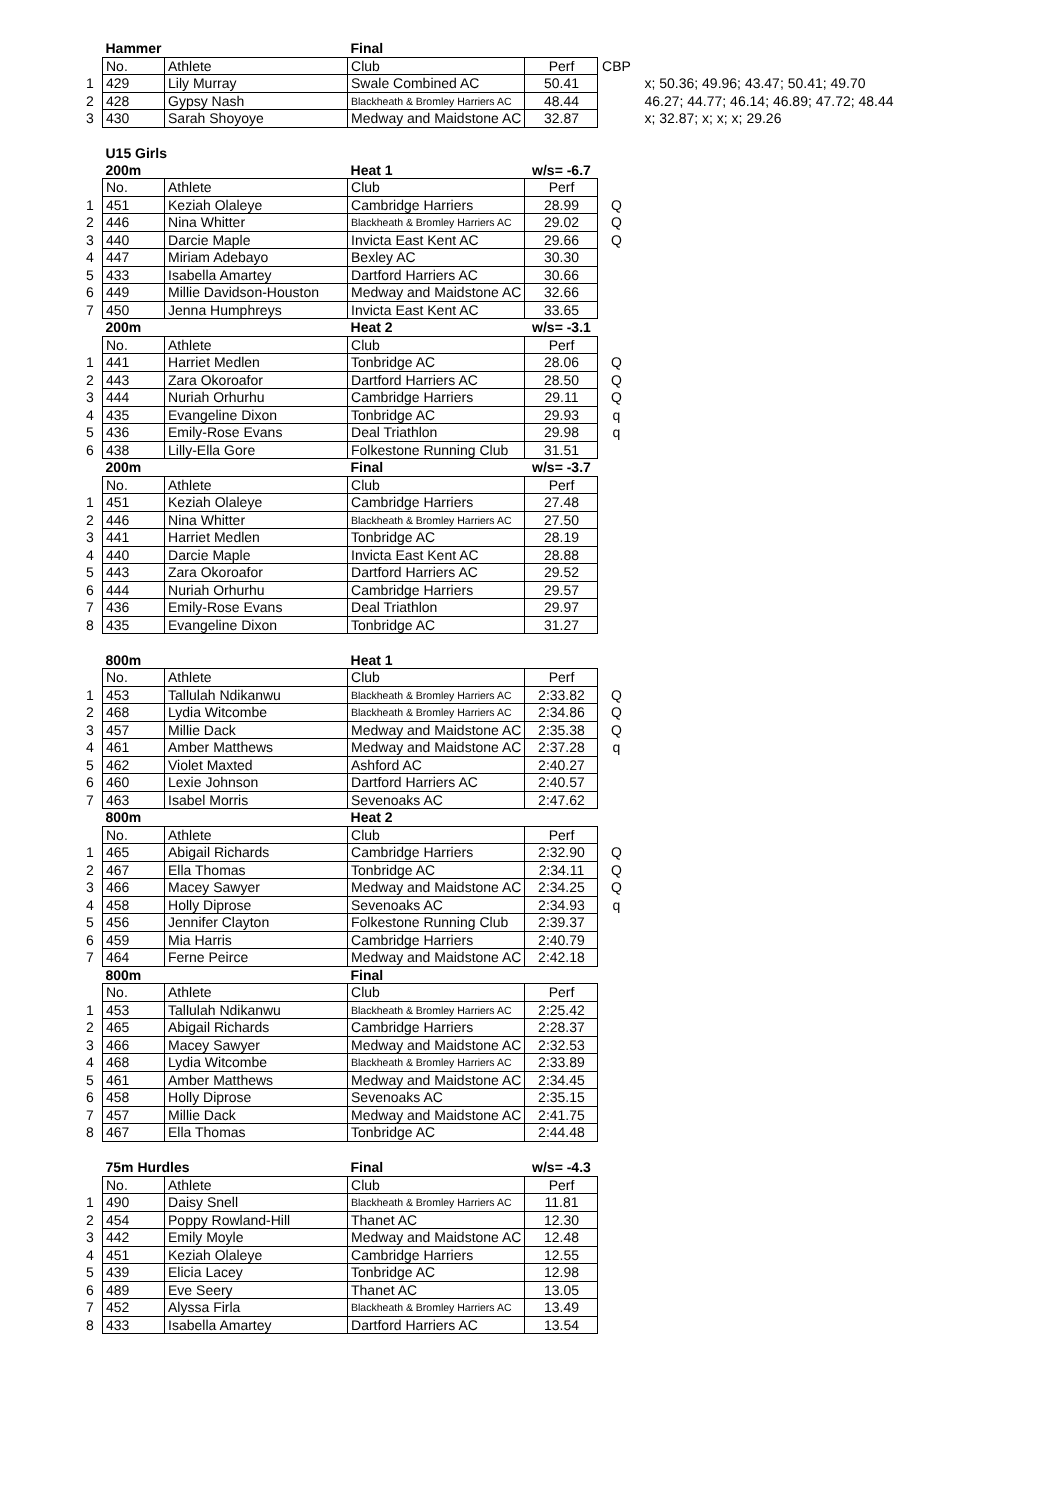| | Hammer | | Final | | | |
| | No. | Athlete | Club | Perf | CBP | |
| 1 | 429 | Lily Murray | Swale Combined AC | 50.41 | | x; 50.36; 49.96; 43.47; 50.41; 49.70 |
| 2 | 428 | Gypsy Nash | Blackheath & Bromley Harriers AC | 48.44 | | 46.27; 44.77; 46.14; 46.89; 47.72; 48.44 |
| 3 | 430 | Sarah Shoyoye | Medway and Maidstone AC | 32.87 | | x; 32.87; x; x; x; 29.26 |
| | U15 Girls | | | | | |
| | 200m | | Heat 1 | w/s= -6.7 | | |
| | No. | Athlete | Club | Perf | | |
| 1 | 451 | Keziah Olaleye | Cambridge Harriers | 28.99 | Q | |
| 2 | 446 | Nina Whitter | Blackheath & Bromley Harriers AC | 29.02 | Q | |
| 3 | 440 | Darcie Maple | Invicta East Kent AC | 29.66 | Q | |
| 4 | 447 | Miriam Adebayo | Bexley AC | 30.30 | | |
| 5 | 433 | Isabella Amartey | Dartford Harriers AC | 30.66 | | |
| 6 | 449 | Millie Davidson-Houston | Medway and Maidstone AC | 32.66 | | |
| 7 | 450 | Jenna Humphreys | Invicta East Kent AC | 33.65 | | |
| | 200m | | Heat 2 | w/s= -3.1 | | |
| | No. | Athlete | Club | Perf | | |
| 1 | 441 | Harriet Medlen | Tonbridge AC | 28.06 | Q | |
| 2 | 443 | Zara Okoroafor | Dartford Harriers AC | 28.50 | Q | |
| 3 | 444 | Nuriah Orhurhu | Cambridge Harriers | 29.11 | Q | |
| 4 | 435 | Evangeline Dixon | Tonbridge AC | 29.93 | q | |
| 5 | 436 | Emily-Rose Evans | Deal Triathlon | 29.98 | q | |
| 6 | 438 | Lilly-Ella Gore | Folkestone Running Club | 31.51 | | |
| | 200m | | Final | w/s= -3.7 | | |
| | No. | Athlete | Club | Perf | | |
| 1 | 451 | Keziah Olaleye | Cambridge Harriers | 27.48 | | |
| 2 | 446 | Nina Whitter | Blackheath & Bromley Harriers AC | 27.50 | | |
| 3 | 441 | Harriet Medlen | Tonbridge AC | 28.19 | | |
| 4 | 440 | Darcie Maple | Invicta East Kent AC | 28.88 | | |
| 5 | 443 | Zara Okoroafor | Dartford Harriers AC | 29.52 | | |
| 6 | 444 | Nuriah Orhurhu | Cambridge Harriers | 29.57 | | |
| 7 | 436 | Emily-Rose Evans | Deal Triathlon | 29.97 | | |
| 8 | 435 | Evangeline Dixon | Tonbridge AC | 31.27 | | |
| | 800m | | Heat 1 | | | |
| | No. | Athlete | Club | Perf | | |
| 1 | 453 | Tallulah Ndikanwu | Blackheath & Bromley Harriers AC | 2:33.82 | Q | |
| 2 | 468 | Lydia Witcombe | Blackheath & Bromley Harriers AC | 2:34.86 | Q | |
| 3 | 457 | Millie Dack | Medway and Maidstone AC | 2:35.38 | Q | |
| 4 | 461 | Amber Matthews | Medway and Maidstone AC | 2:37.28 | q | |
| 5 | 462 | Violet Maxted | Ashford AC | 2:40.27 | | |
| 6 | 460 | Lexie Johnson | Dartford Harriers AC | 2:40.57 | | |
| 7 | 463 | Isabel Morris | Sevenoaks AC | 2:47.62 | | |
| | 800m | | Heat 2 | | | |
| | No. | Athlete | Club | Perf | | |
| 1 | 465 | Abigail Richards | Cambridge Harriers | 2:32.90 | Q | |
| 2 | 467 | Ella Thomas | Tonbridge AC | 2:34.11 | Q | |
| 3 | 466 | Macey Sawyer | Medway and Maidstone AC | 2:34.25 | Q | |
| 4 | 458 | Holly Diprose | Sevenoaks AC | 2:34.93 | q | |
| 5 | 456 | Jennifer Clayton | Folkestone Running Club | 2:39.37 | | |
| 6 | 459 | Mia Harris | Cambridge Harriers | 2:40.79 | | |
| 7 | 464 | Ferne Peirce | Medway and Maidstone AC | 2:42.18 | | |
| | 800m | | Final | | | |
| | No. | Athlete | Club | Perf | | |
| 1 | 453 | Tallulah Ndikanwu | Blackheath & Bromley Harriers AC | 2:25.42 | | |
| 2 | 465 | Abigail Richards | Cambridge Harriers | 2:28.37 | | |
| 3 | 466 | Macey Sawyer | Medway and Maidstone AC | 2:32.53 | | |
| 4 | 468 | Lydia Witcombe | Blackheath & Bromley Harriers AC | 2:33.89 | | |
| 5 | 461 | Amber Matthews | Medway and Maidstone AC | 2:34.45 | | |
| 6 | 458 | Holly Diprose | Sevenoaks AC | 2:35.15 | | |
| 7 | 457 | Millie Dack | Medway and Maidstone AC | 2:41.75 | | |
| 8 | 467 | Ella Thomas | Tonbridge AC | 2:44.48 | | |
| | 75m Hurdles | | Final | w/s= -4.3 | | |
| | No. | Athlete | Club | Perf | | |
| 1 | 490 | Daisy Snell | Blackheath & Bromley Harriers AC | 11.81 | | |
| 2 | 454 | Poppy Rowland-Hill | Thanet AC | 12.30 | | |
| 3 | 442 | Emily Moyle | Medway and Maidstone AC | 12.48 | | |
| 4 | 451 | Keziah Olaleye | Cambridge Harriers | 12.55 | | |
| 5 | 439 | Elicia Lacey | Tonbridge AC | 12.98 | | |
| 6 | 489 | Eve Seery | Thanet AC | 13.05 | | |
| 7 | 452 | Alyssa Firla | Blackheath & Bromley Harriers AC | 13.49 | | |
| 8 | 433 | Isabella Amartey | Dartford Harriers AC | 13.54 | | |